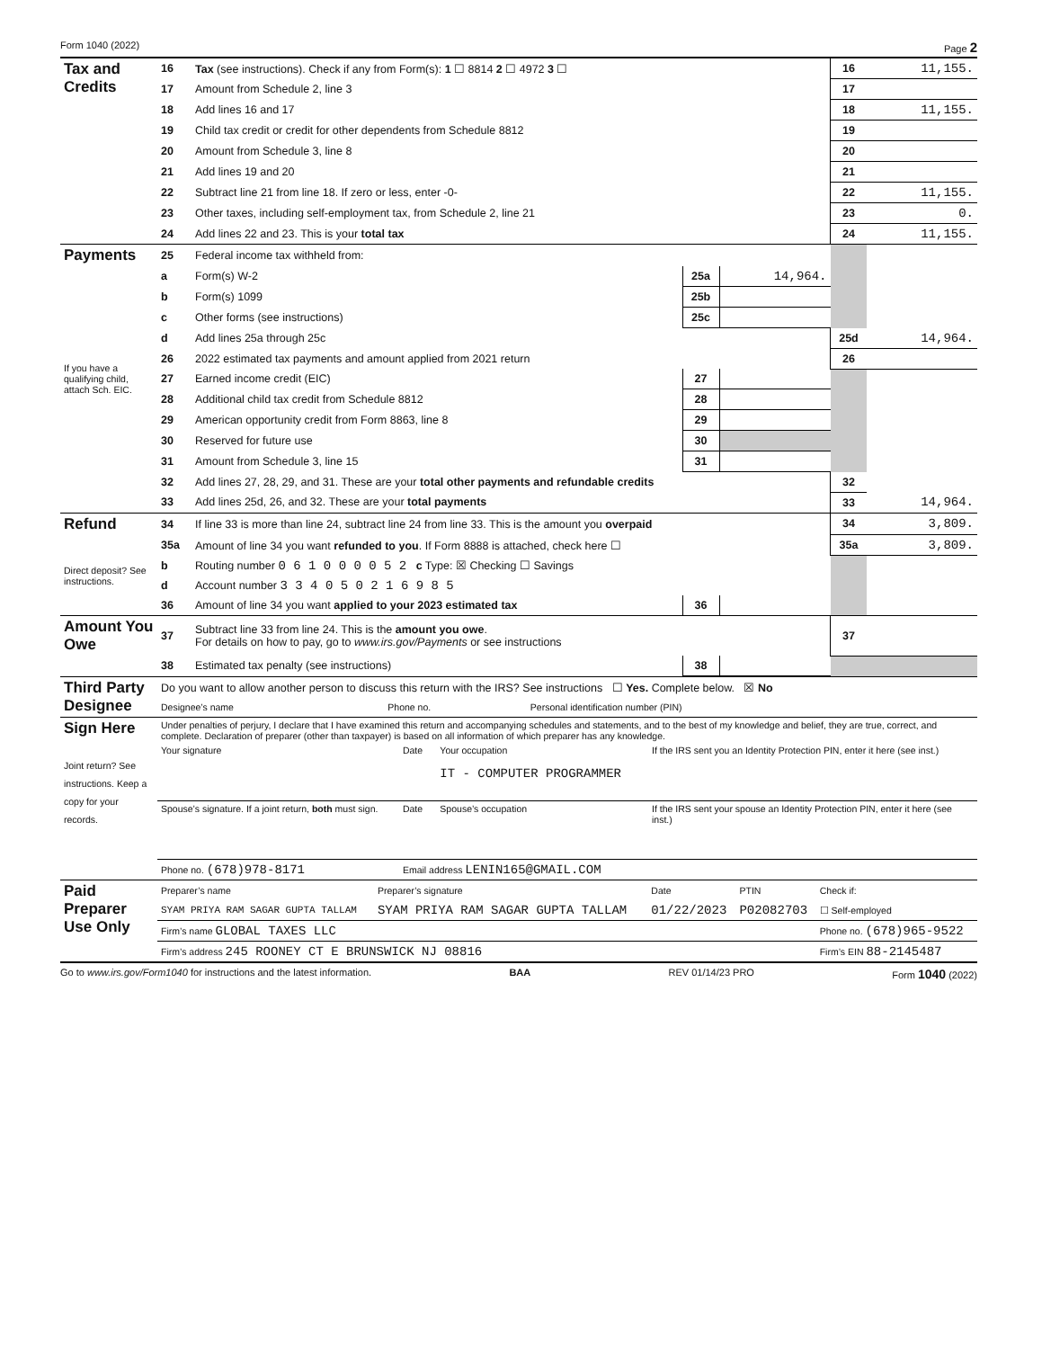Form 1040 (2022) Page 2
| Tax and Credits | 16 | Tax (see instructions). Check if any from Form(s): 1 ☐ 8814 2 ☐ 4972 3 ☐ | | | 16 | 11,155. |
| | 17 | Amount from Schedule 2, line 3 | | | 17 | |
| | 18 | Add lines 16 and 17 | | | 18 | 11,155. |
| | 19 | Child tax credit or credit for other dependents from Schedule 8812 | | | 19 | |
| | 20 | Amount from Schedule 3, line 8 | | | 20 | |
| | 21 | Add lines 19 and 20 | | | 21 | |
| | 22 | Subtract line 21 from line 18. If zero or less, enter -0- | | | 22 | 11,155. |
| | 23 | Other taxes, including self-employment tax, from Schedule 2, line 21 | | | 23 | 0. |
| | 24 | Add lines 22 and 23. This is your total tax | | | 24 | 11,155. |
| Payments | 25 | Federal income tax withheld from: | | | | |
| | a | Form(s) W-2 | 25a | 14,964. | | |
| | b | Form(s) 1099 | 25b | | | |
| | c | Other forms (see instructions) | 25c | | | |
| | d | Add lines 25a through 25c | | | 25d | 14,964. |
| If you have a qualifying child, attach Sch. EIC. | 26 | 2022 estimated tax payments and amount applied from 2021 return | | | 26 | |
| | 27 | Earned income credit (EIC) | 27 | | | |
| | 28 | Additional child tax credit from Schedule 8812 | 28 | | | |
| | 29 | American opportunity credit from Form 8863, line 8 | 29 | | | |
| | 30 | Reserved for future use | 30 | | | |
| | 31 | Amount from Schedule 3, line 15 | 31 | | | |
| | 32 | Add lines 27, 28, 29, and 31. These are your total other payments and refundable credits | | | 32 | |
| | 33 | Add lines 25d, 26, and 32. These are your total payments | | | 33 | 14,964. |
| Refund | 34 | If line 33 is more than line 24, subtract line 24 from line 33. This is the amount you overpaid | | | 34 | 3,809. |
| | 35a | Amount of line 34 you want refunded to you . If Form 8888 is attached, check here ☐ | | | 35a | 3,809. |
| Direct deposit? See instructions. | b | Routing number 0 6 1 0 0 0 0 5 2 c Type: ☒ Checking ☐ Savings | | | | |
| | d | Account number 3 3 4 0 5 0 2 1 6 9 8 5 | | | | |
| | 36 | Amount of line 34 you want applied to your 2023 estimated tax | 36 | | | |
| Amount You Owe | 37 | Subtract line 33 from line 24. This is the amount you owe . For details on how to pay, go to www.irs.gov/Payments or see instructions | | | 37 | |
| | 38 | Estimated tax penalty (see instructions) | 38 | | | |
| Third Party Designee | Do you want to allow another person to discuss this return with the IRS? See instructions ☐ Yes. Complete below. ☒ No | | |
| | Designee’s name | Phone no. | Personal identification number (PIN) |
| Sign Here Joint return? See instructions. Keep a copy for your records. | Under penalties of perjury, I declare that I have examined this return and accompanying schedules and statements, and to the best of my knowledge and belief, they are true, correct, and complete. Declaration of preparer (other than taxpayer) is based on all information of which preparer has any knowledge. | | | |
| | Your signature | Date | Your occupation IT - COMPUTER PROGRAMMER | If the IRS sent you an Identity Protection PIN, enter it here (see inst.) |
| | Spouse’s signature. If a joint return, both must sign. | Date | Spouse’s occupation | If the IRS sent your spouse an Identity Protection PIN, enter it here (see inst.) |
| | Phone no. (678)978-8171 | Email address LENIN165@GMAIL.COM | | |
| Paid Preparer Use Only | Preparer’s name | Preparer’s signature | Date | PTIN | Check if: |
| | SYAM PRIYA RAM SAGAR GUPTA TALLAM | SYAM PRIYA RAM SAGAR GUPTA TALLAM | 01/22/2023 | P02082703 | ☐ Self-employed |
| | Firm’s name GLOBAL TAXES LLC | | | | Phone no. (678)965-9522 |
| | Firm’s address 245 ROONEY CT E BRUNSWICK NJ 08816 | | | | Firm’s EIN 88-2145487 |
Go to www.irs.gov/Form1040 for instructions and the latest information. BAA REV 01/14/23 PRO Form 1040 (2022)